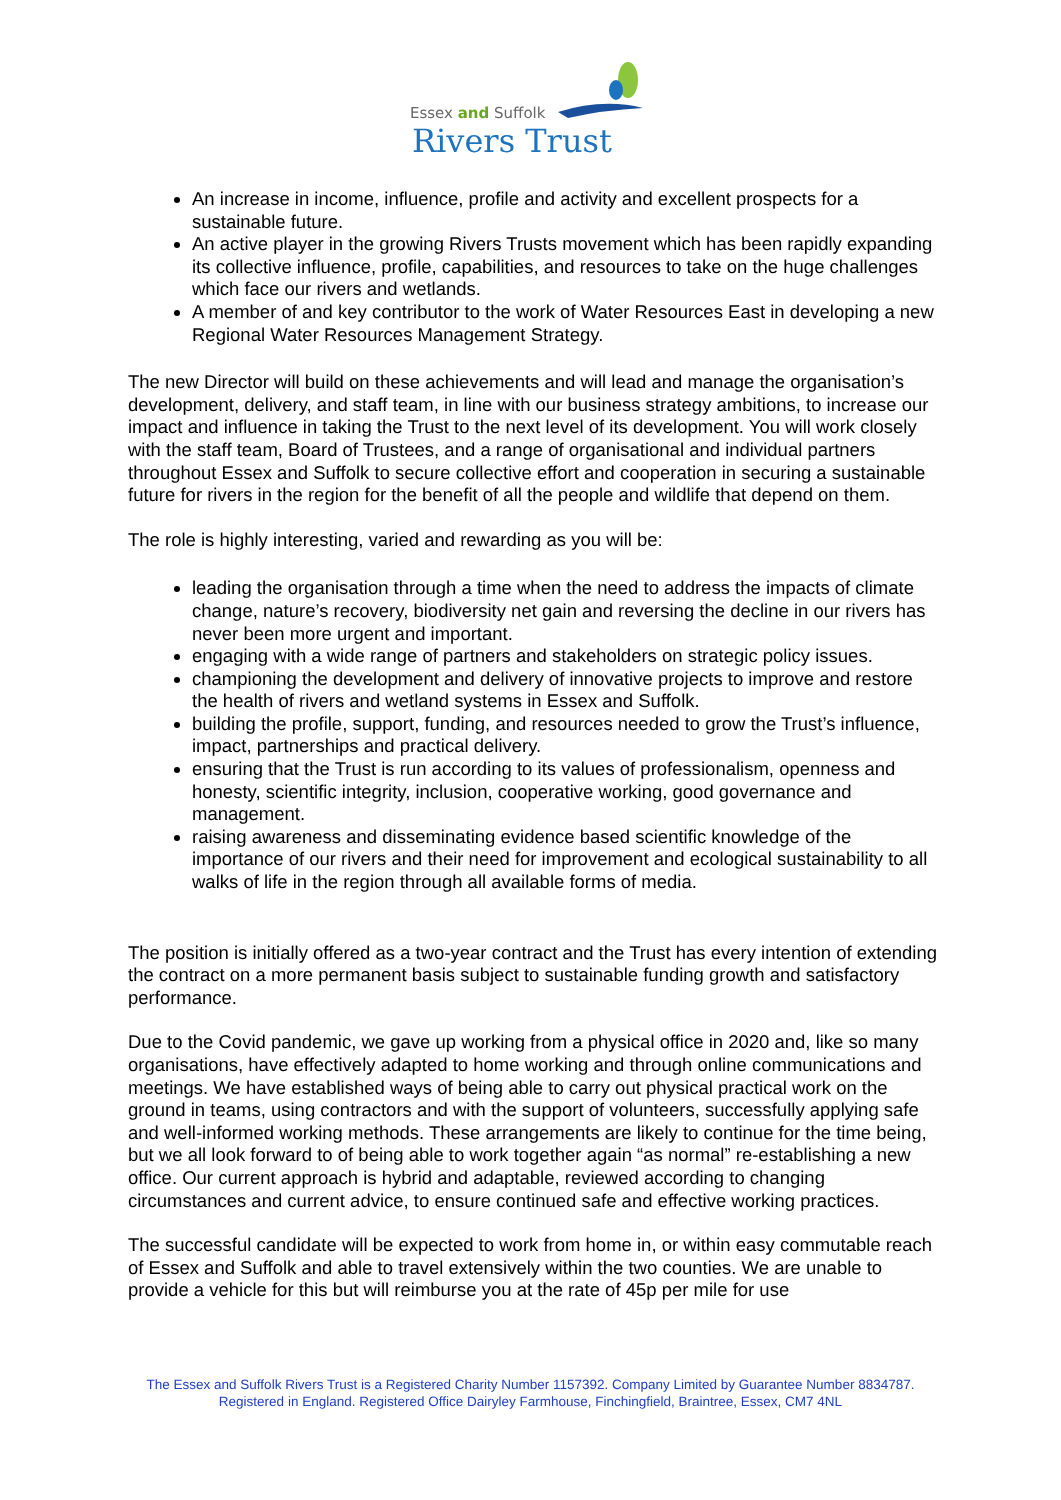Essex and Suffolk
Rivers Trust
An increase in income, influence, profile and activity and excellent prospects for a sustainable future.
An active player in the growing Rivers Trusts movement which has been rapidly expanding its collective influence, profile, capabilities, and resources to take on the huge challenges which face our rivers and wetlands.
A member of and key contributor to the work of Water Resources East in developing a new Regional Water Resources Management Strategy.
The new Director will build on these achievements and will lead and manage the organisation’s development, delivery, and staff team, in line with our business strategy ambitions, to increase our impact and influence in taking the Trust to the next level of its development. You will work closely with the staff team, Board of Trustees, and a range of organisational and individual partners throughout Essex and Suffolk to secure collective effort and cooperation in securing a sustainable future for rivers in the region for the benefit of all the people and wildlife that depend on them.
The role is highly interesting, varied and rewarding as you will be:
leading the organisation through a time when the need to address the impacts of climate change, nature’s recovery, biodiversity net gain and reversing the decline in our rivers has never been more urgent and important.
engaging with a wide range of partners and stakeholders on strategic policy issues.
championing the development and delivery of innovative projects to improve and restore the health of rivers and wetland systems in Essex and Suffolk.
building the profile, support, funding, and resources needed to grow the Trust’s influence, impact, partnerships and practical delivery.
ensuring that the Trust is run according to its values of professionalism, openness and honesty, scientific integrity, inclusion, cooperative working, good governance and management.
raising awareness and disseminating evidence based scientific knowledge of the importance of our rivers and their need for improvement and ecological sustainability to all walks of life in the region through all available forms of media.
The position is initially offered as a two-year contract and the Trust has every intention of extending the contract on a more permanent basis subject to sustainable funding growth and satisfactory performance.
Due to the Covid pandemic, we gave up working from a physical office in 2020 and, like so many organisations, have effectively adapted to home working and through online communications and meetings. We have established ways of being able to carry out physical practical work on the ground in teams, using contractors and with the support of volunteers, successfully applying safe and well-informed working methods. These arrangements are likely to continue for the time being, but we all look forward to of being able to work together again “as normal” re-establishing a new office. Our current approach is hybrid and adaptable, reviewed according to changing circumstances and current advice, to ensure continued safe and effective working practices.
The successful candidate will be expected to work from home in, or within easy commutable reach of Essex and Suffolk and able to travel extensively within the two counties. We are unable to provide a vehicle for this but will reimburse you at the rate of 45p per mile for use
The Essex and Suffolk Rivers Trust is a Registered Charity Number 1157392. Company Limited by Guarantee Number 8834787. Registered in England. Registered Office Dairyley Farmhouse, Finchingfield, Braintree, Essex, CM7 4NL